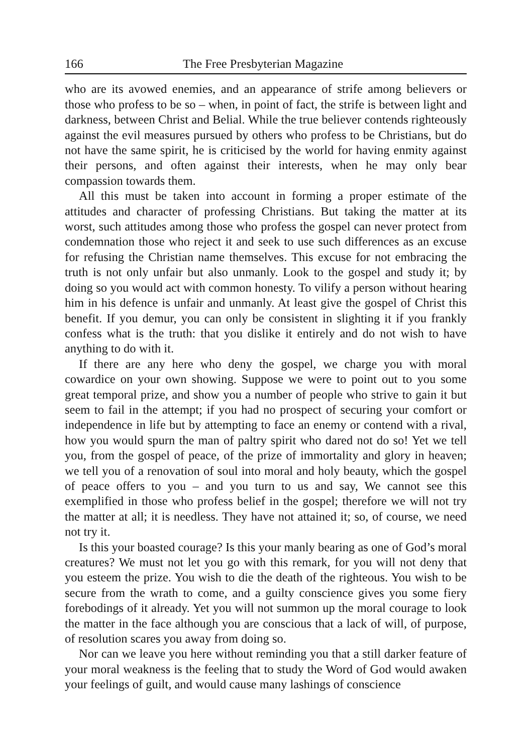166 The Free Presbyterian Magazine
who are its avowed enemies, and an appearance of strife among believers or those who profess to be so – when, in point of fact, the strife is between light and darkness, between Christ and Belial. While the true believer contends righteously against the evil measures pursued by others who profess to be Christians, but do not have the same spirit, he is criticised by the world for having enmity against their persons, and often against their interests, when he may only bear compassion towards them.
All this must be taken into account in forming a proper estimate of the attitudes and character of professing Christians. But taking the matter at its worst, such attitudes among those who profess the gospel can never protect from condemnation those who reject it and seek to use such differences as an excuse for refusing the Christian name themselves. This excuse for not embracing the truth is not only unfair but also unmanly. Look to the gospel and study it; by doing so you would act with common honesty. To vilify a person without hearing him in his defence is unfair and unmanly. At least give the gospel of Christ this benefit. If you demur, you can only be consistent in slighting it if you frankly confess what is the truth: that you dislike it entirely and do not wish to have anything to do with it.
If there are any here who deny the gospel, we charge you with moral cowardice on your own showing. Suppose we were to point out to you some great temporal prize, and show you a number of people who strive to gain it but seem to fail in the attempt; if you had no prospect of securing your comfort or independence in life but by attempting to face an enemy or contend with a rival, how you would spurn the man of paltry spirit who dared not do so! Yet we tell you, from the gospel of peace, of the prize of immortality and glory in heaven; we tell you of a renovation of soul into moral and holy beauty, which the gospel of peace offers to you – and you turn to us and say, We cannot see this exemplified in those who profess belief in the gospel; therefore we will not try the matter at all; it is needless. They have not attained it; so, of course, we need not try it.
Is this your boasted courage? Is this your manly bearing as one of God’s moral creatures? We must not let you go with this remark, for you will not deny that you esteem the prize. You wish to die the death of the righteous. You wish to be secure from the wrath to come, and a guilty conscience gives you some fiery forebodings of it already. Yet you will not summon up the moral courage to look the matter in the face although you are conscious that a lack of will, of purpose, of resolution scares you away from doing so.
Nor can we leave you here without reminding you that a still darker feature of your moral weakness is the feeling that to study the Word of God would awaken your feelings of guilt, and would cause many lashings of conscience